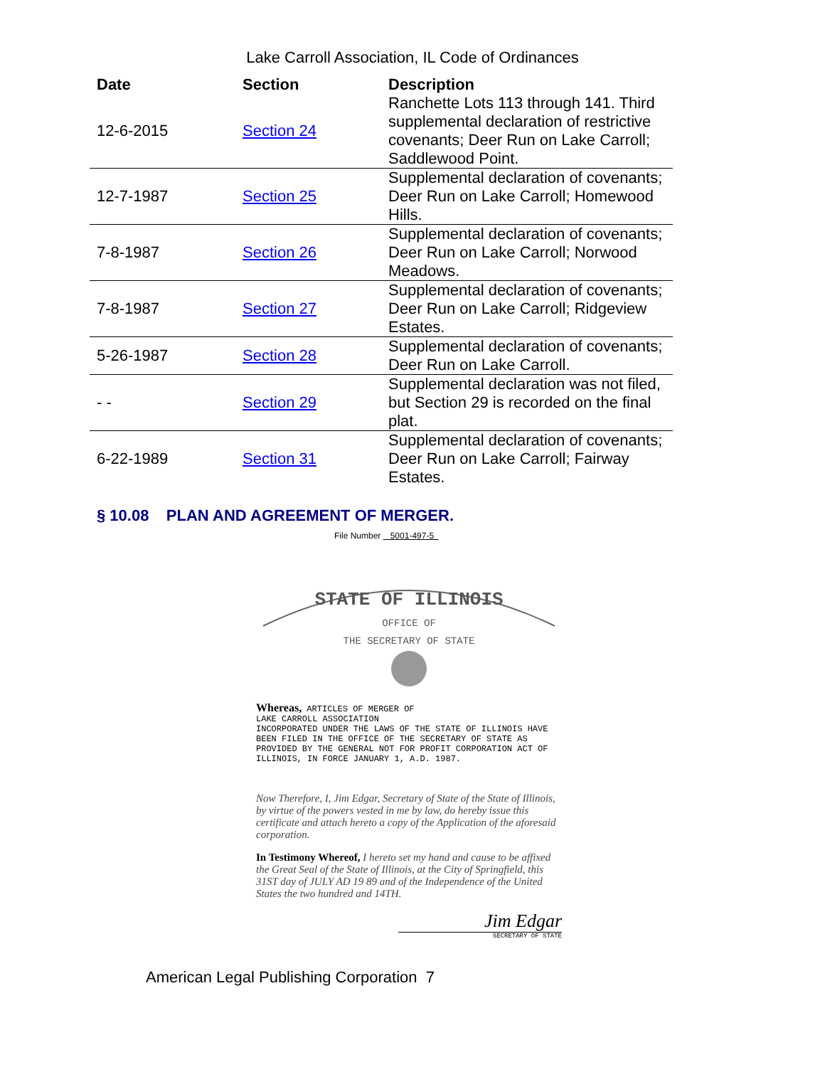Lake Carroll Association, IL Code of Ordinances
| Date | Section | Description |
| --- | --- | --- |
| 12-6-2015 | Section 24 | Ranchette Lots 113 through 141. Third supplemental declaration of restrictive covenants; Deer Run on Lake Carroll; Saddlewood Point. |
| 12-7-1987 | Section 25 | Supplemental declaration of covenants; Deer Run on Lake Carroll; Homewood Hills. |
| 7-8-1987 | Section 26 | Supplemental declaration of covenants; Deer Run on Lake Carroll; Norwood Meadows. |
| 7-8-1987 | Section 27 | Supplemental declaration of covenants; Deer Run on Lake Carroll; Ridgeview Estates. |
| 5-26-1987 | Section 28 | Supplemental declaration of covenants; Deer Run on Lake Carroll. |
| - - | Section 29 | Supplemental declaration was not filed, but Section 29 is recorded on the final plat. |
| 6-22-1989 | Section 31 | Supplemental declaration of covenants; Deer Run on Lake Carroll; Fairway Estates. |
§ 10.08 PLAN AND AGREEMENT OF MERGER.
File Number 5001-497-5
STATE OF ILLINOIS
OFFICE OF
THE SECRETARY OF STATE
Whereas, ARTICLES OF MERGER OF
LAKE CARROLL ASSOCIATION
INCORPORATED UNDER THE LAWS OF THE STATE OF ILLINOIS HAVE BEEN FILED IN THE OFFICE OF THE SECRETARY OF STATE AS PROVIDED BY THE GENERAL NOT FOR PROFIT CORPORATION ACT OF ILLINOIS, IN FORCE JANUARY 1, A.D. 1987.
Now Therefore, I, Jim Edgar, Secretary of State of the State of Illinois, by virtue of the powers vested in me by law, do hereby issue this certificate and attach hereto a copy of the Application of the aforesaid corporation.
In Testimony Whereof, I hereto set my hand and cause to be affixed the Great Seal of the State of Illinois, at the City of Springfield, this 31ST day of JULY AD 19 89 and of the Independence of the United States the two hundred and 14TH.
Jim Edgar
SECRETARY OF STATE
American Legal Publishing Corporation 7